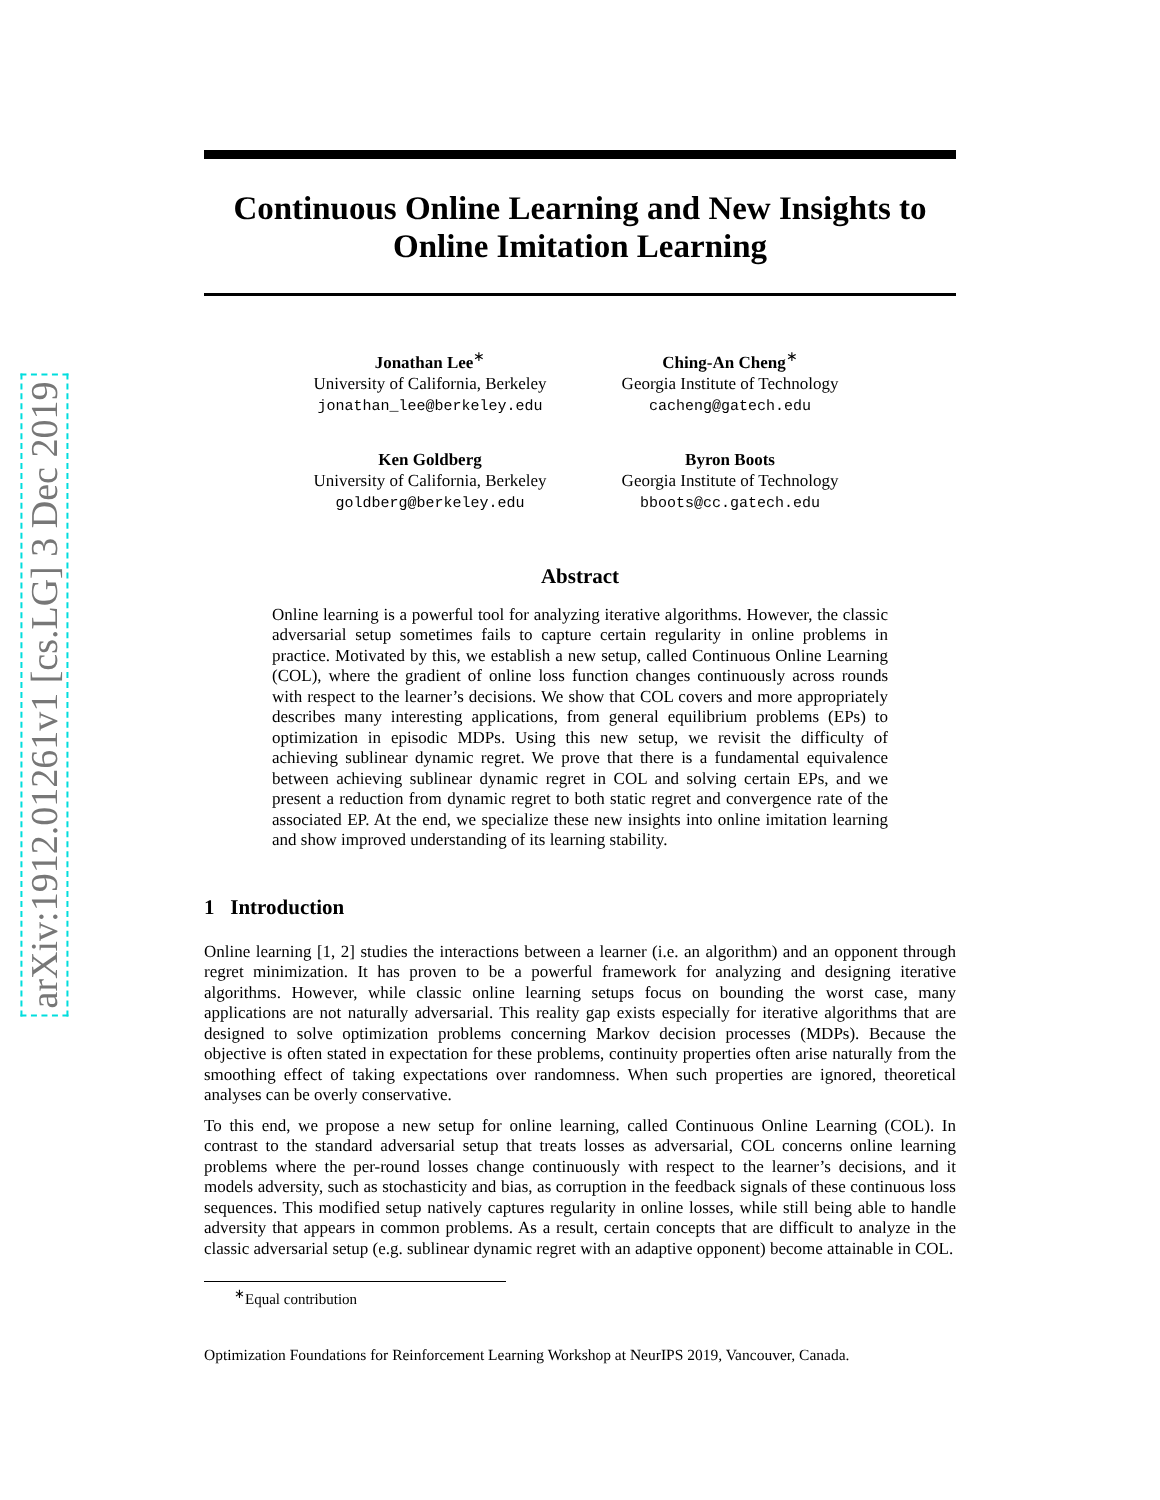arXiv:1912.01261v1 [cs.LG] 3 Dec 2019
Continuous Online Learning and New Insights to Online Imitation Learning
Jonathan Lee<sup>∗</sup>
University of California, Berkeley
jonathan_lee@berkeley.edu
Ching-An Cheng<sup>∗</sup>
Georgia Institute of Technology
cacheng@gatech.edu
Ken Goldberg
University of California, Berkeley
goldberg@berkeley.edu
Byron Boots
Georgia Institute of Technology
bboots@cc.gatech.edu
Abstract
Online learning is a powerful tool for analyzing iterative algorithms. However, the classic adversarial setup sometimes fails to capture certain regularity in online problems in practice. Motivated by this, we establish a new setup, called Continuous Online Learning (COL), where the gradient of online loss function changes continuously across rounds with respect to the learner’s decisions. We show that COL covers and more appropriately describes many interesting applications, from general equilibrium problems (EPs) to optimization in episodic MDPs. Using this new setup, we revisit the difficulty of achieving sublinear dynamic regret. We prove that there is a fundamental equivalence between achieving sublinear dynamic regret in COL and solving certain EPs, and we present a reduction from dynamic regret to both static regret and convergence rate of the associated EP. At the end, we specialize these new insights into online imitation learning and show improved understanding of its learning stability.
1 Introduction
Online learning [1, 2] studies the interactions between a learner (i.e. an algorithm) and an opponent through regret minimization. It has proven to be a powerful framework for analyzing and designing iterative algorithms. However, while classic online learning setups focus on bounding the worst case, many applications are not naturally adversarial. This reality gap exists especially for iterative algorithms that are designed to solve optimization problems concerning Markov decision processes (MDPs). Because the objective is often stated in expectation for these problems, continuity properties often arise naturally from the smoothing effect of taking expectations over randomness. When such properties are ignored, theoretical analyses can be overly conservative.
To this end, we propose a new setup for online learning, called Continuous Online Learning (COL). In contrast to the standard adversarial setup that treats losses as adversarial, COL concerns online learning problems where the per-round losses change continuously with respect to the learner’s decisions, and it models adversity, such as stochasticity and bias, as corruption in the feedback signals of these continuous loss sequences. This modified setup natively captures regularity in online losses, while still being able to handle adversity that appears in common problems. As a result, certain concepts that are difficult to analyze in the classic adversarial setup (e.g. sublinear dynamic regret with an adaptive opponent) become attainable in COL.
<sup>∗</sup>Equal contribution
Optimization Foundations for Reinforcement Learning Workshop at NeurIPS 2019, Vancouver, Canada.